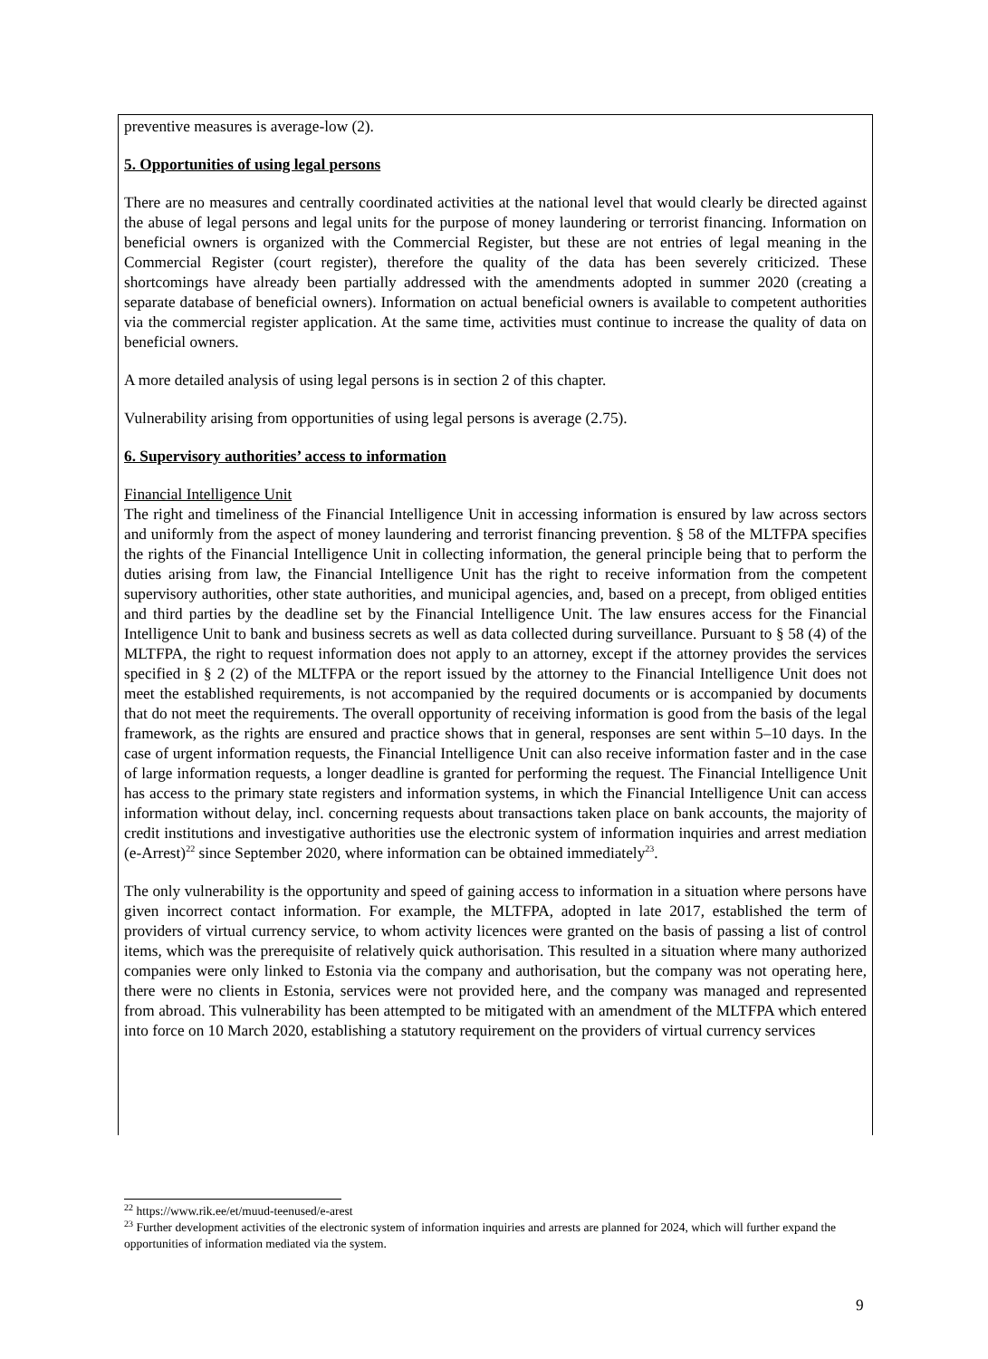preventive measures is average-low (2).
5. Opportunities of using legal persons
There are no measures and centrally coordinated activities at the national level that would clearly be directed against the abuse of legal persons and legal units for the purpose of money laundering or terrorist financing. Information on beneficial owners is organized with the Commercial Register, but these are not entries of legal meaning in the Commercial Register (court register), therefore the quality of the data has been severely criticized. These shortcomings have already been partially addressed with the amendments adopted in summer 2020 (creating a separate database of beneficial owners). Information on actual beneficial owners is available to competent authorities via the commercial register application. At the same time, activities must continue to increase the quality of data on beneficial owners.
A more detailed analysis of using legal persons is in section 2 of this chapter.
Vulnerability arising from opportunities of using legal persons is average (2.75).
6. Supervisory authorities’ access to information
Financial Intelligence Unit
The right and timeliness of the Financial Intelligence Unit in accessing information is ensured by law across sectors and uniformly from the aspect of money laundering and terrorist financing prevention. § 58 of the MLTFPA specifies the rights of the Financial Intelligence Unit in collecting information, the general principle being that to perform the duties arising from law, the Financial Intelligence Unit has the right to receive information from the competent supervisory authorities, other state authorities, and municipal agencies, and, based on a precept, from obliged entities and third parties by the deadline set by the Financial Intelligence Unit. The law ensures access for the Financial Intelligence Unit to bank and business secrets as well as data collected during surveillance. Pursuant to § 58 (4) of the MLTFPA, the right to request information does not apply to an attorney, except if the attorney provides the services specified in § 2 (2) of the MLTFPA or the report issued by the attorney to the Financial Intelligence Unit does not meet the established requirements, is not accompanied by the required documents or is accompanied by documents that do not meet the requirements. The overall opportunity of receiving information is good from the basis of the legal framework, as the rights are ensured and practice shows that in general, responses are sent within 5–10 days. In the case of urgent information requests, the Financial Intelligence Unit can also receive information faster and in the case of large information requests, a longer deadline is granted for performing the request. The Financial Intelligence Unit has access to the primary state registers and information systems, in which the Financial Intelligence Unit can access information without delay, incl. concerning requests about transactions taken place on bank accounts, the majority of credit institutions and investigative authorities use the electronic system of information inquiries and arrest mediation (e-Arrest)<sup>22</sup> since September 2020, where information can be obtained immediately<sup>23</sup>.
The only vulnerability is the opportunity and speed of gaining access to information in a situation where persons have given incorrect contact information. For example, the MLTFPA, adopted in late 2017, established the term of providers of virtual currency service, to whom activity licences were granted on the basis of passing a list of control items, which was the prerequisite of relatively quick authorisation. This resulted in a situation where many authorized companies were only linked to Estonia via the company and authorisation, but the company was not operating here, there were no clients in Estonia, services were not provided here, and the company was managed and represented from abroad. This vulnerability has been attempted to be mitigated with an amendment of the MLTFPA which entered into force on 10 March 2020, establishing a statutory requirement on the providers of virtual currency services
<sup>22</sup> https://www.rik.ee/et/muud-teenused/e-arest
<sup>23</sup> Further development activities of the electronic system of information inquiries and arrests are planned for 2024, which will further expand the opportunities of information mediated via the system.
9